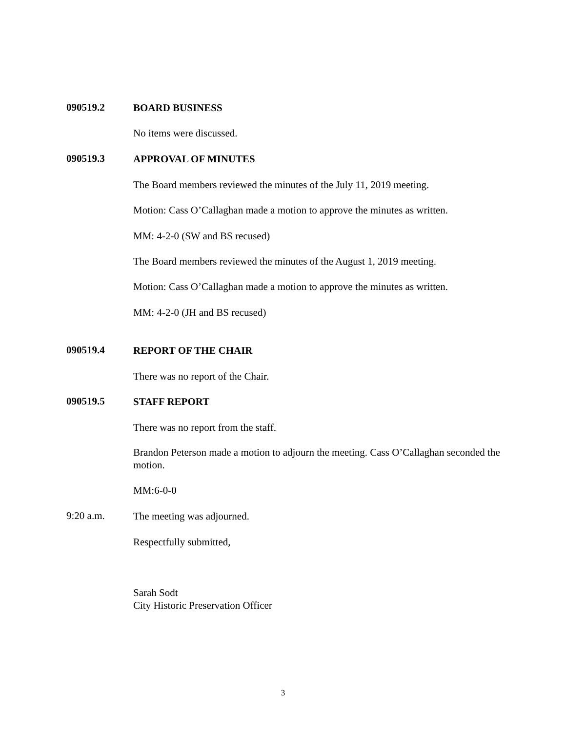090519.2
BOARD BUSINESS
No items were discussed.
090519.3
APPROVAL OF MINUTES
The Board members reviewed the minutes of the July 11, 2019 meeting.
Motion: Cass O’Callaghan made a motion to approve the minutes as written.
MM: 4-2-0 (SW and BS recused)
The Board members reviewed the minutes of the August 1, 2019 meeting.
Motion: Cass O’Callaghan made a motion to approve the minutes as written.
MM: 4-2-0 (JH and BS recused)
090519.4
REPORT OF THE CHAIR
There was no report of the Chair.
090519.5
STAFF REPORT
There was no report from the staff.
Brandon Peterson made a motion to adjourn the meeting. Cass O’Callaghan seconded the motion.
MM:6-0-0
9:20 a.m.
The meeting was adjourned.
Respectfully submitted,
Sarah Sodt
City Historic Preservation Officer
3